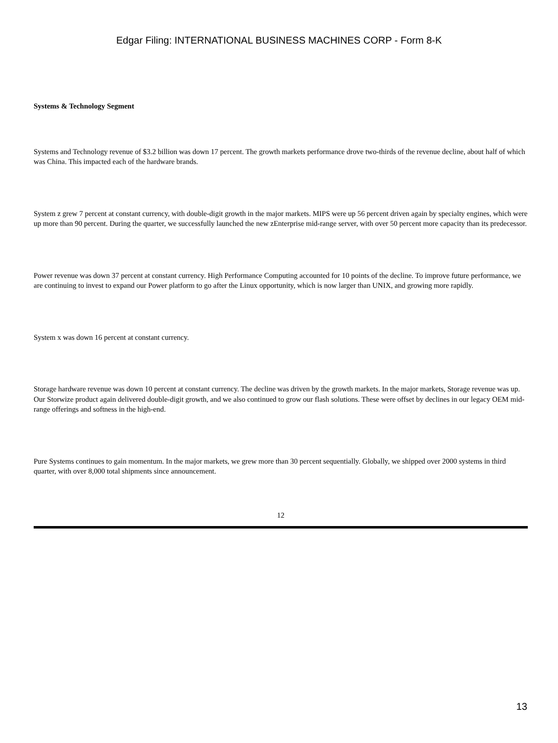Edgar Filing: INTERNATIONAL BUSINESS MACHINES CORP - Form 8-K
Systems & Technology Segment
Systems and Technology revenue of $3.2 billion was down 17 percent. The growth markets performance drove two-thirds of the revenue decline, about half of which was China. This impacted each of the hardware brands.
System z grew 7 percent at constant currency, with double-digit growth in the major markets. MIPS were up 56 percent driven again by specialty engines, which were up more than 90 percent. During the quarter, we successfully launched the new zEnterprise mid-range server, with over 50 percent more capacity than its predecessor.
Power revenue was down 37 percent at constant currency. High Performance Computing accounted for 10 points of the decline. To improve future performance, we are continuing to invest to expand our Power platform to go after the Linux opportunity, which is now larger than UNIX, and growing more rapidly.
System x was down 16 percent at constant currency.
Storage hardware revenue was down 10 percent at constant currency. The decline was driven by the growth markets. In the major markets, Storage revenue was up. Our Storwize product again delivered double-digit growth, and we also continued to grow our flash solutions. These were offset by declines in our legacy OEM mid-range offerings and softness in the high-end.
Pure Systems continues to gain momentum. In the major markets, we grew more than 30 percent sequentially. Globally, we shipped over 2000 systems in third quarter, with over 8,000 total shipments since announcement.
12
13